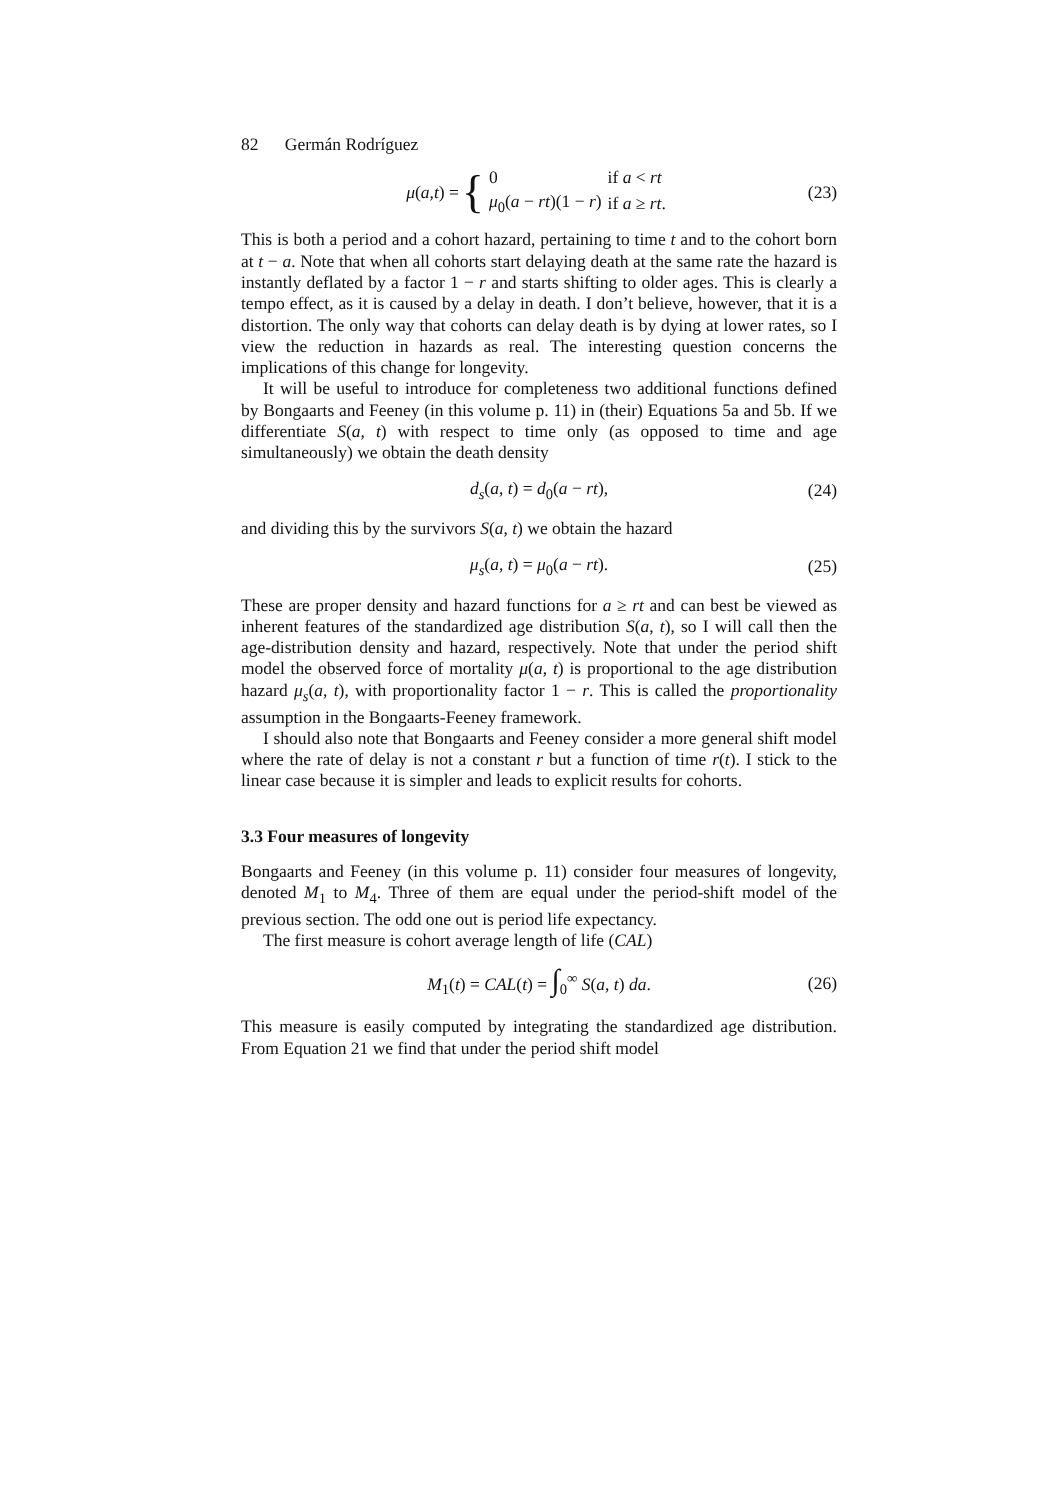82 Germán Rodríguez
μ (a, t) = {
| 0 | if a < rt |
| μ<sub>0</sub>( a − rt )(1 − r ) | if a ≥ rt . |
(23)
This is both a period and a cohort hazard, pertaining to time t and to the cohort born at t − a. Note that when all cohorts start delaying death at the same rate the hazard is instantly deflated by a factor 1 − r and starts shifting to older ages. This is clearly a tempo effect, as it is caused by a delay in death. I don’t believe, however, that it is a distortion. The only way that cohorts can delay death is by dying at lower rates, so I view the reduction in hazards as real. The interesting question concerns the implications of this change for longevity.
It will be useful to introduce for completeness two additional functions defined by Bongaarts and Feeney (in this volume p. 11) in (their) Equations 5a and 5b. If we differentiate S(a, t) with respect to time only (as opposed to time and age simultaneously) we obtain the death density
d<sub>s</sub>(a, t) = d<sub>0</sub>(a − rt), (24)
and dividing this by the survivors S(a, t) we obtain the hazard
μ<sub>s</sub>(a, t) = μ<sub>0</sub>(a − rt). (25)
These are proper density and hazard functions for a ≥ rt and can best be viewed as inherent features of the standardized age distribution S(a, t), so I will call then the age-distribution density and hazard, respectively. Note that under the period shift model the observed force of mortality μ(a, t) is proportional to the age distribution hazard μ<sub>s</sub>(a, t), with proportionality factor 1 − r. This is called the proportionality assumption in the Bongaarts-Feeney framework.
I should also note that Bongaarts and Feeney consider a more general shift model where the rate of delay is not a constant r but a function of time r(t). I stick to the linear case because it is simpler and leads to explicit results for cohorts.
3.3 Four measures of longevity
Bongaarts and Feeney (in this volume p. 11) consider four measures of longevity, denoted M<sub>1</sub> to M<sub>4</sub>. Three of them are equal under the period-shift model of the previous section. The odd one out is period life expectancy.
The first measure is cohort average length of life (CAL)
M<sub>1</sub>(t) = CAL(t) = ∫<sub>0</sub><sup>∞</sup> S(a, t) da. (26)
This measure is easily computed by integrating the standardized age distribution. From Equation 21 we find that under the period shift model